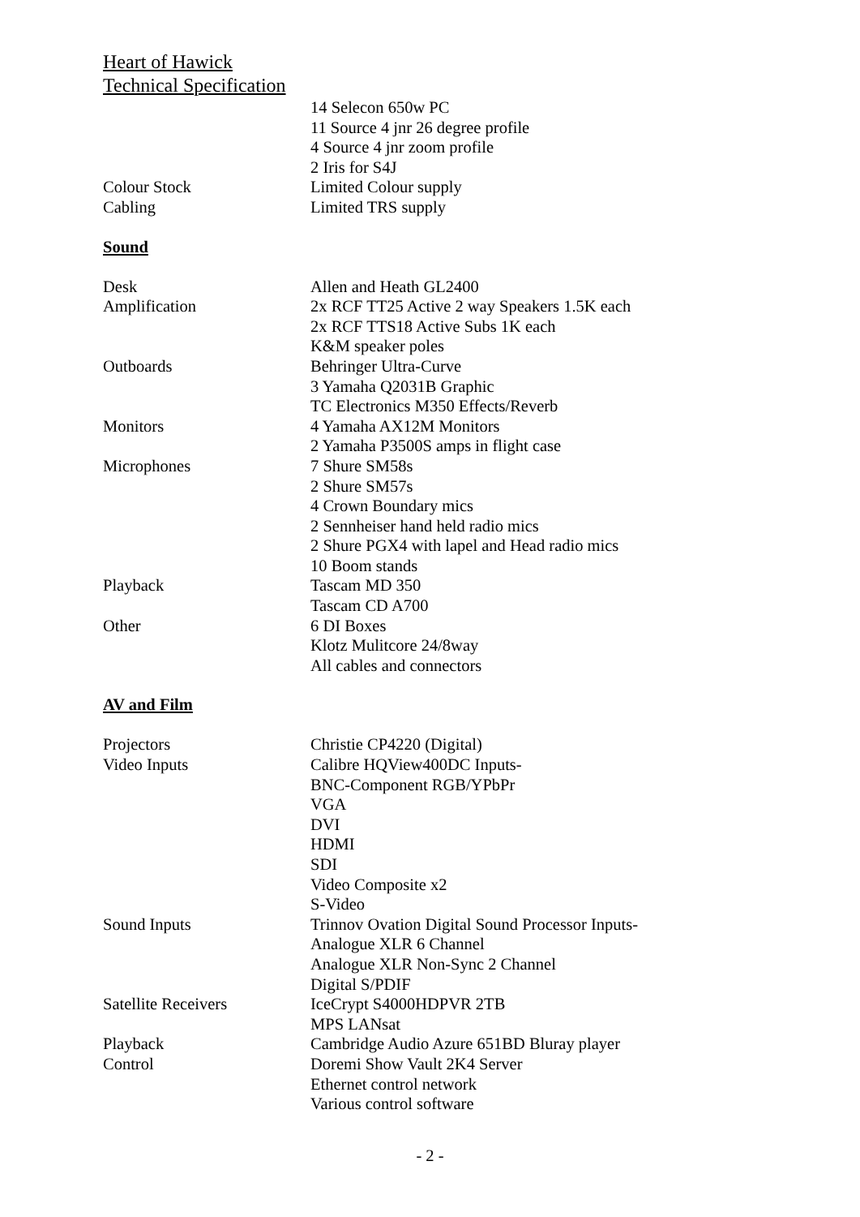Heart of Hawick
Technical Specification
| | 14 Selecon 650w PC |
| | 11 Source 4 jnr 26 degree profile |
| | 4 Source 4 jnr zoom profile |
| | 2 Iris for S4J |
| Colour Stock | Limited Colour supply |
| Cabling | Limited TRS supply |
Sound
| Desk | Allen and Heath GL2400 |
| Amplification | 2x RCF TT25 Active 2 way Speakers 1.5K each |
| | 2x RCF TTS18 Active Subs 1K each |
| | K&M speaker poles |
| Outboards | Behringer Ultra-Curve |
| | 3 Yamaha Q2031B Graphic |
| | TC Electronics M350 Effects/Reverb |
| Monitors | 4 Yamaha AX12M Monitors |
| | 2 Yamaha P3500S amps in flight case |
| Microphones | 7 Shure SM58s |
| | 2 Shure SM57s |
| | 4 Crown Boundary mics |
| | 2 Sennheiser hand held radio mics |
| | 2 Shure PGX4 with lapel and Head radio mics |
| | 10 Boom stands |
| Playback | Tascam MD 350 |
| | Tascam CD A700 |
| Other | 6 DI Boxes |
| | Klotz Mulitcore 24/8way |
| | All cables and connectors |
AV and Film
| Projectors | Christie CP4220 (Digital) |
| Video Inputs | Calibre HQView400DC Inputs- |
| | BNC-Component RGB/YPbPr |
| | VGA |
| | DVI |
| | HDMI |
| | SDI |
| | Video Composite x2 |
| | S-Video |
| Sound Inputs | Trinnov Ovation Digital Sound Processor Inputs- |
| | Analogue XLR 6 Channel |
| | Analogue XLR Non-Sync 2 Channel |
| | Digital S/PDIF |
| Satellite Receivers | IceCrypt S4000HDPVR 2TB |
| | MPS LANsat |
| Playback | Cambridge Audio Azure 651BD Bluray player |
| Control | Doremi Show Vault 2K4 Server |
| | Ethernet control network |
| | Various control software |
- 2 -